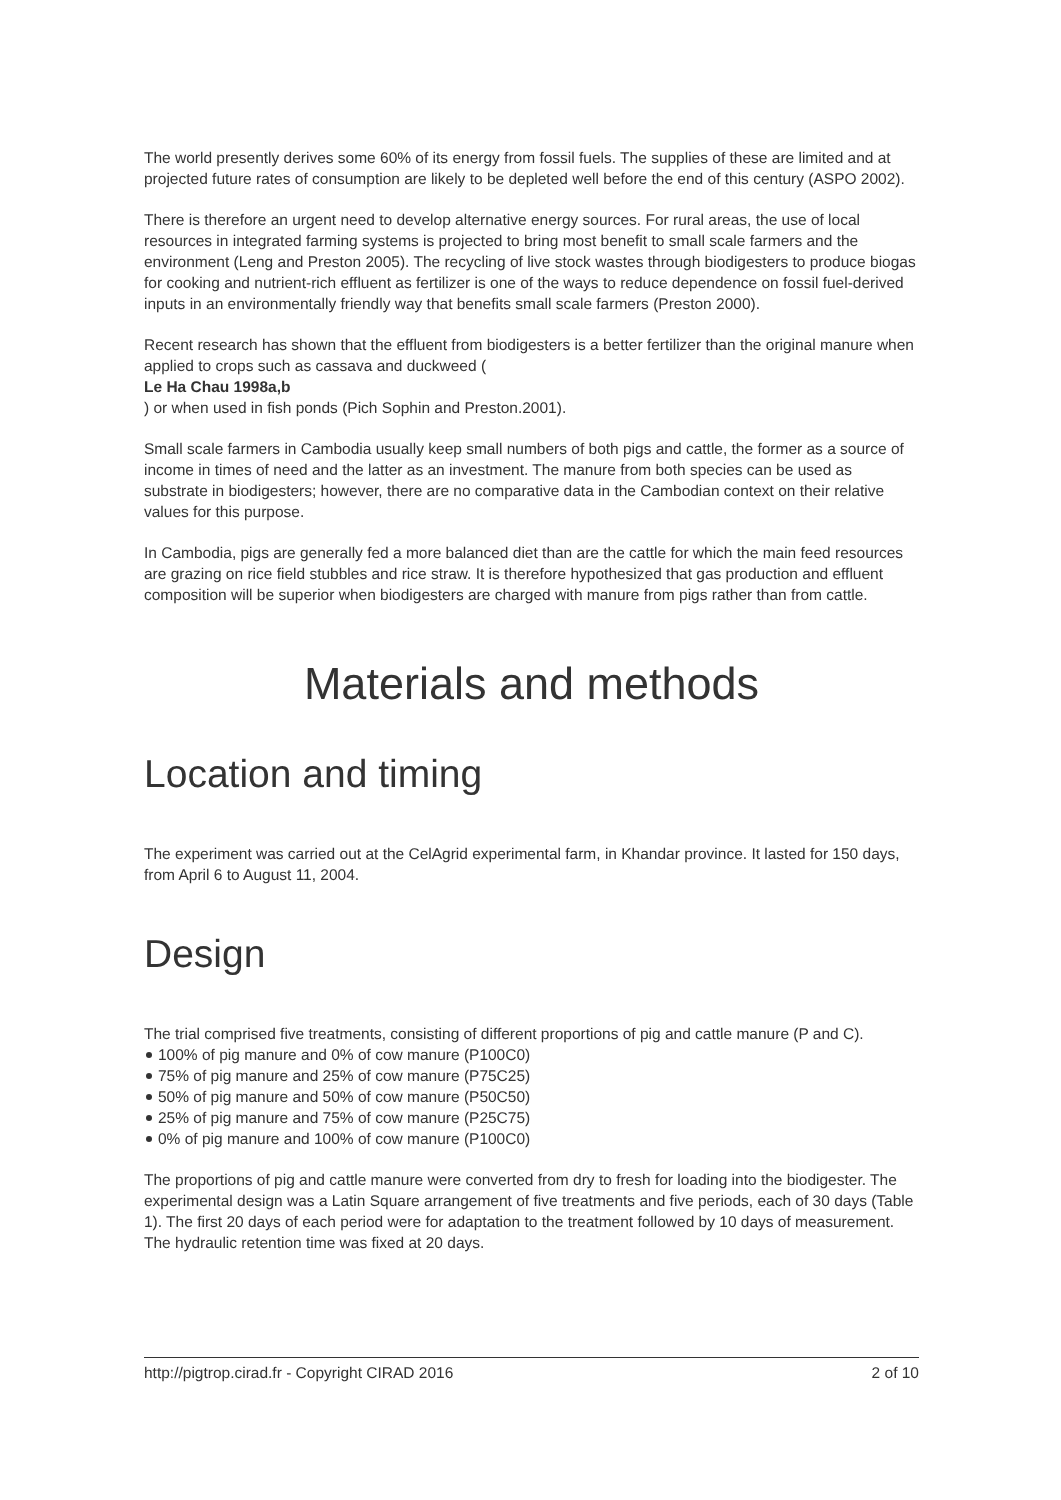The world presently derives some 60% of its energy from fossil fuels. The supplies of these are limited and at projected future rates of consumption are likely to be depleted well before the end of this century (ASPO 2002).
There is therefore an urgent need to develop alternative energy sources. For rural areas, the use of local resources in integrated farming systems is projected to bring most benefit to small scale farmers and the environment (Leng and Preston 2005). The recycling of live stock wastes through biodigesters to produce biogas for cooking and nutrient-rich effluent as fertilizer is one of the ways to reduce dependence on fossil fuel-derived inputs in an environmentally friendly way that benefits small scale farmers (Preston 2000).
Recent research has shown that the effluent from biodigesters is a better fertilizer than the original manure when applied to crops such as cassava and duckweed (
Le Ha Chau 1998a,b
) or when used in fish ponds (Pich Sophin and Preston.2001).
Small scale farmers in Cambodia usually keep small numbers of both pigs and cattle, the former as a source of income in times of need and the latter as an investment. The manure from both species can be used as substrate in biodigesters; however, there are no comparative data in the Cambodian context on their relative values for this purpose.
In Cambodia, pigs are generally fed a more balanced diet than are the cattle for which the main feed resources are grazing on rice field stubbles and rice straw. It is therefore hypothesized that gas production and effluent composition will be superior when biodigesters are charged with manure from pigs rather than from cattle.
Materials and methods
Location and timing
The experiment was carried out at the CelAgrid experimental farm, in Khandar province. It lasted for 150 days, from April 6 to August 11, 2004.
Design
The trial comprised five treatments, consisting of different proportions of pig and cattle manure (P and C).
100% of pig manure and 0% of cow manure (P100C0)
75% of pig manure and 25% of cow manure (P75C25)
50% of pig manure and 50% of cow manure (P50C50)
25% of pig manure and 75% of cow manure (P25C75)
0% of pig manure and 100% of cow manure (P100C0)
The proportions of pig and cattle manure were converted from dry to fresh for loading into the biodigester. The experimental design was a Latin Square arrangement of five treatments and five periods, each of 30 days (Table 1). The first 20 days of each period were for adaptation to the treatment followed by 10 days of measurement. The hydraulic retention time was fixed at 20 days.
http://pigtrop.cirad.fr - Copyright CIRAD 2016 2 of 10